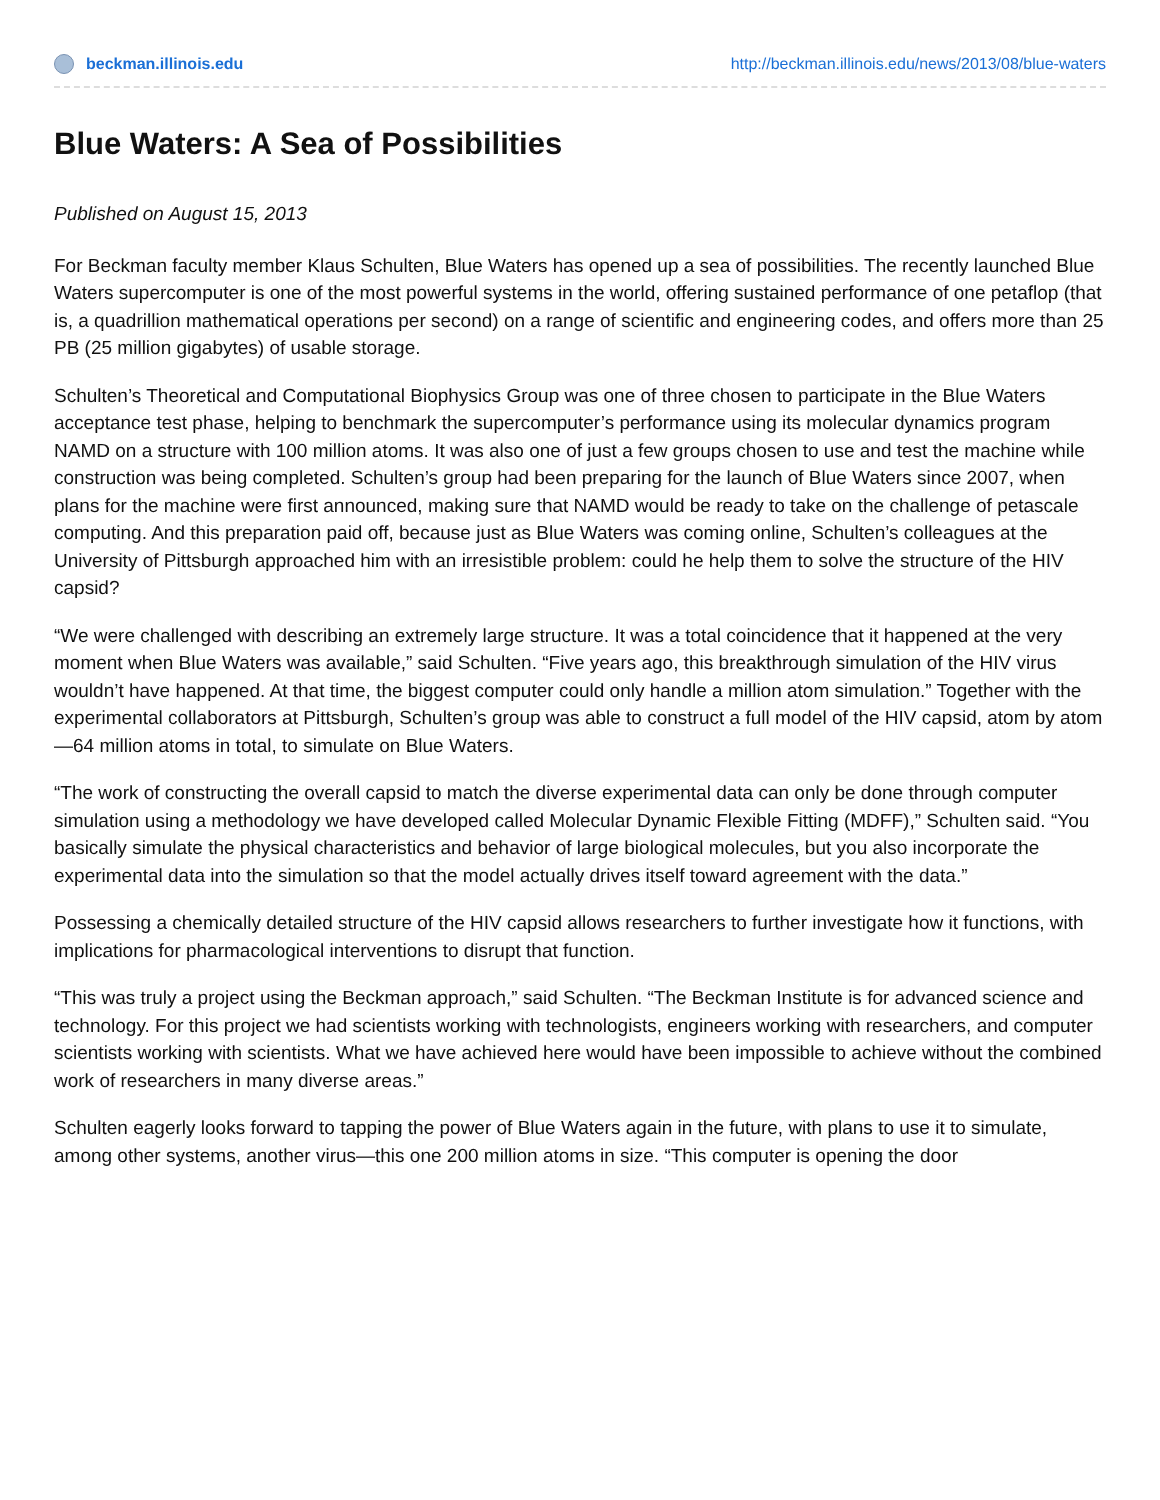beckman.illinois.edu http://beckman.illinois.edu/news/2013/08/blue-waters
Blue Waters: A Sea of Possibilities
Published on August 15, 2013
For Beckman faculty member Klaus Schulten, Blue Waters has opened up a sea of possibilities. The recently launched Blue Waters supercomputer is one of the most powerful systems in the world, offering sustained performance of one petaflop (that is, a quadrillion mathematical operations per second) on a range of scientific and engineering codes, and offers more than 25 PB (25 million gigabytes) of usable storage.
Schulten’s Theoretical and Computational Biophysics Group was one of three chosen to participate in the Blue Waters acceptance test phase, helping to benchmark the supercomputer’s performance using its molecular dynamics program NAMD on a structure with 100 million atoms. It was also one of just a few groups chosen to use and test the machine while construction was being completed. Schulten’s group had been preparing for the launch of Blue Waters since 2007, when plans for the machine were first announced, making sure that NAMD would be ready to take on the challenge of petascale computing. And this preparation paid off, because just as Blue Waters was coming online, Schulten’s colleagues at the University of Pittsburgh approached him with an irresistible problem: could he help them to solve the structure of the HIV capsid?
“We were challenged with describing an extremely large structure. It was a total coincidence that it happened at the very moment when Blue Waters was available,” said Schulten. “Five years ago, this breakthrough simulation of the HIV virus wouldn’t have happened. At that time, the biggest computer could only handle a million atom simulation.” Together with the experimental collaborators at Pittsburgh, Schulten’s group was able to construct a full model of the HIV capsid, atom by atom—64 million atoms in total, to simulate on Blue Waters.
“The work of constructing the overall capsid to match the diverse experimental data can only be done through computer simulation using a methodology we have developed called Molecular Dynamic Flexible Fitting (MDFF),” Schulten said. “You basically simulate the physical characteristics and behavior of large biological molecules, but you also incorporate the experimental data into the simulation so that the model actually drives itself toward agreement with the data.”
Possessing a chemically detailed structure of the HIV capsid allows researchers to further investigate how it functions, with implications for pharmacological interventions to disrupt that function.
“This was truly a project using the Beckman approach,” said Schulten. “The Beckman Institute is for advanced science and technology. For this project we had scientists working with technologists, engineers working with researchers, and computer scientists working with scientists. What we have achieved here would have been impossible to achieve without the combined work of researchers in many diverse areas.”
Schulten eagerly looks forward to tapping the power of Blue Waters again in the future, with plans to use it to simulate, among other systems, another virus—this one 200 million atoms in size. “This computer is opening the door